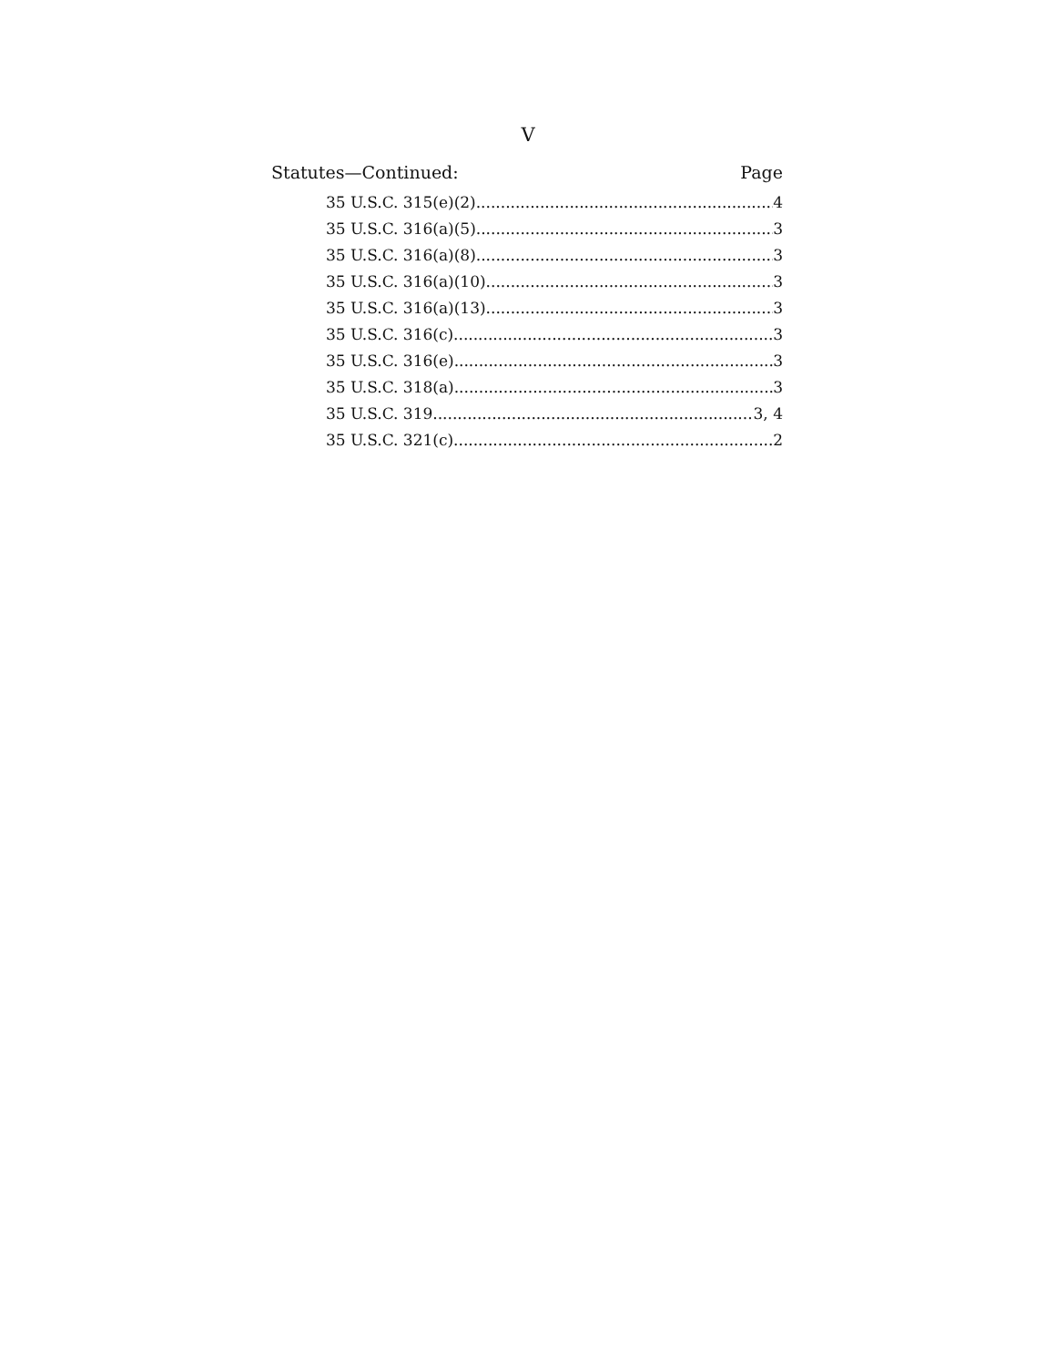V
Statutes—Continued: Page
35 U.S.C. 315(e)(2) 4
35 U.S.C. 316(a)(5) 3
35 U.S.C. 316(a)(8) 3
35 U.S.C. 316(a)(10) 3
35 U.S.C. 316(a)(13) 3
35 U.S.C. 316(c) 3
35 U.S.C. 316(e) 3
35 U.S.C. 318(a) 3
35 U.S.C. 319 3, 4
35 U.S.C. 321(c) 2